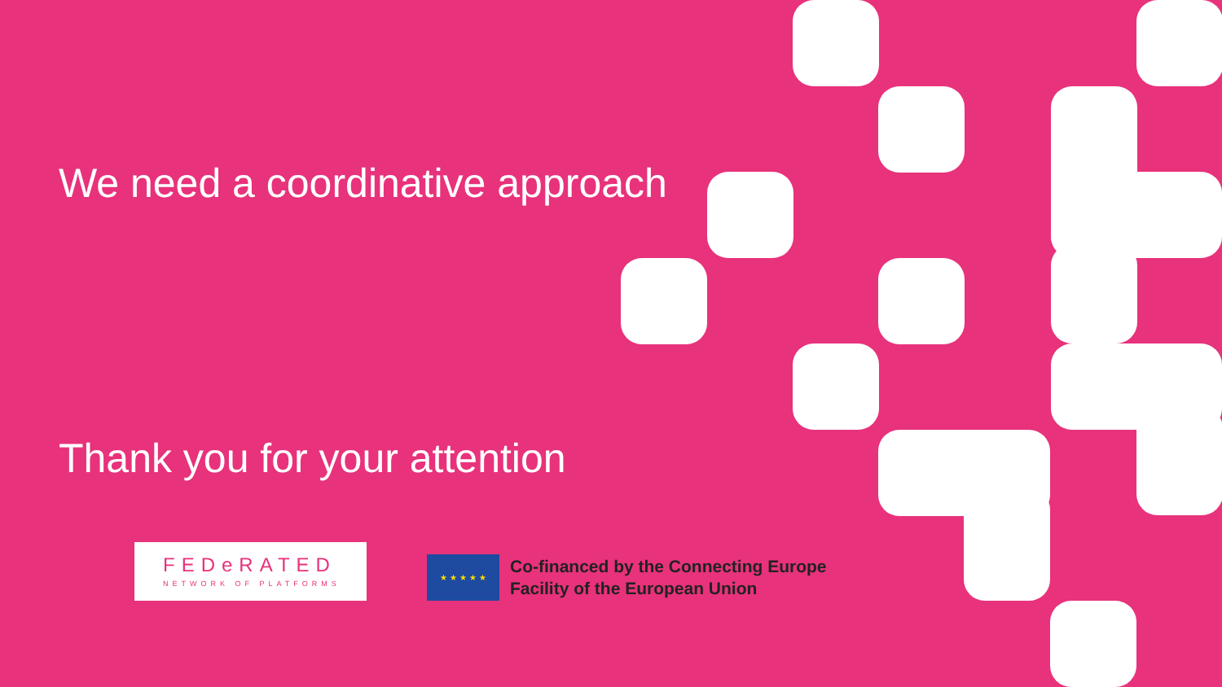We need a coordinative approach
Thank you for your attention
FEDeRATED
NETWORK OF PLATFORMS
★ ★ ★ ★ ★
Co-financed by the Connecting Europe
Facility of the European Union